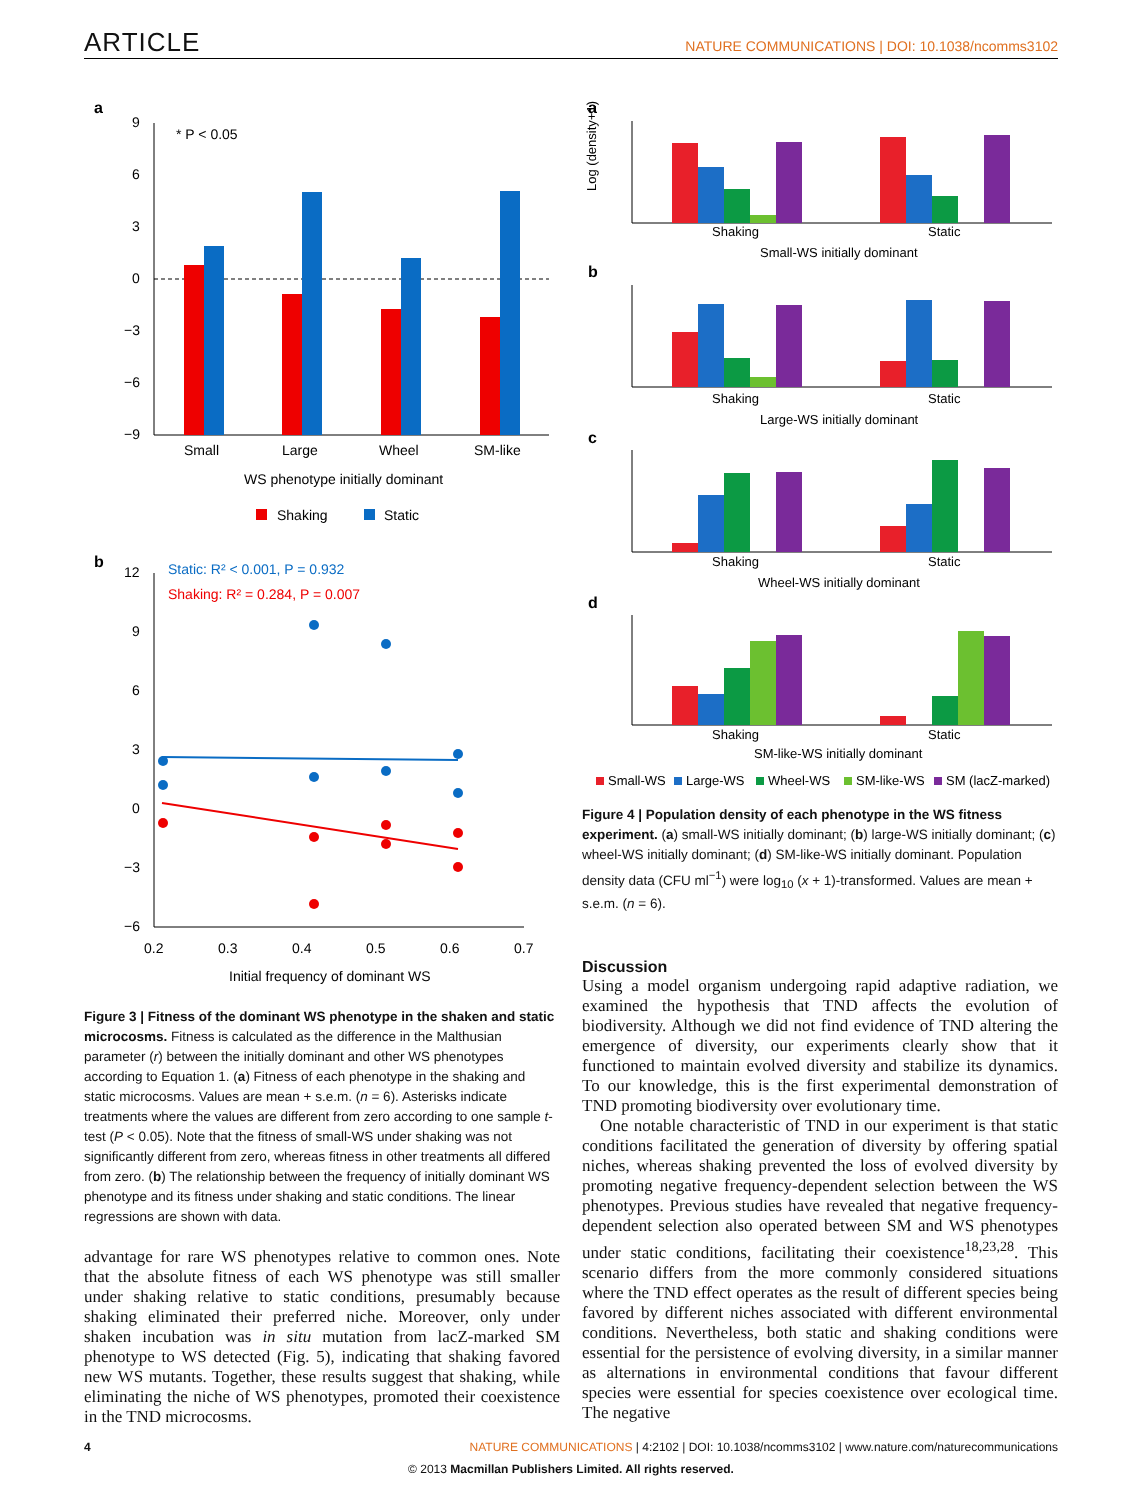ARTICLE
NATURE COMMUNICATIONS | DOI: 10.1038/ncomms3102
a
* P < 0.05
9
6
3
0
−3
−6
−9
Small
Large
Wheel
SM-like
WS phenotype initially dominant
Shaking
Static
b
Static: R² < 0.001, P = 0.932
Shaking: R² = 0.284, P = 0.007
12
9
6
3
0
−3
−6
0.2
0.3
0.4
0.5
0.6
0.7
Initial frequency of dominant WS
Figure 3 | Fitness of the dominant WS phenotype in the shaken and static microcosms. Fitness is calculated as the difference in the Malthusian parameter (r) between the initially dominant and other WS phenotypes according to Equation 1. (a) Fitness of each phenotype in the shaking and static microcosms. Values are mean + s.e.m. (n = 6). Asterisks indicate treatments where the values are different from zero according to one sample t-test (P < 0.05). Note that the fitness of small-WS under shaking was not significantly different from zero, whereas fitness in other treatments all differed from zero. (b) The relationship between the frequency of initially dominant WS phenotype and its fitness under shaking and static conditions. The linear regressions are shown with data.
advantage for rare WS phenotypes relative to common ones. Note that the absolute fitness of each WS phenotype was still smaller under shaking relative to static conditions, presumably because shaking eliminated their preferred niche. Moreover, only under shaken incubation was in situ mutation from lacZ-marked SM phenotype to WS detected (Fig. 5), indicating that shaking favored new WS mutants. Together, these results suggest that shaking, while eliminating the niche of WS phenotypes, promoted their coexistence in the TND microcosms.
a
Log (density+1)
Shaking
Static
Small-WS initially dominant
b
Shaking
Static
Large-WS initially dominant
c
Shaking
Static
Wheel-WS initially dominant
d
Shaking
Static
SM-like-WS initially dominant
Small-WS
Large-WS
Wheel-WS
SM-like-WS
SM (lacZ-marked)
Figure 4 | Population density of each phenotype in the WS fitness experiment. (a) small-WS initially dominant; (b) large-WS initially dominant; (c) wheel-WS initially dominant; (d) SM-like-WS initially dominant. Population density data (CFU ml<sup>−1</sup>) were log<sub>10</sub> (x + 1)-transformed. Values are mean + s.e.m. (n = 6).
Discussion
Using a model organism undergoing rapid adaptive radiation, we examined the hypothesis that TND affects the evolution of biodiversity. Although we did not find evidence of TND altering the emergence of diversity, our experiments clearly show that it functioned to maintain evolved diversity and stabilize its dynamics. To our knowledge, this is the first experimental demonstration of TND promoting biodiversity over evolutionary time.
One notable characteristic of TND in our experiment is that static conditions facilitated the generation of diversity by offering spatial niches, whereas shaking prevented the loss of evolved diversity by promoting negative frequency-dependent selection between the WS phenotypes. Previous studies have revealed that negative frequency-dependent selection also operated between SM and WS phenotypes under static conditions, facilitating their coexistence<sup>18,23,28</sup>. This scenario differs from the more commonly considered situations where the TND effect operates as the result of different species being favored by different niches associated with different environmental conditions. Nevertheless, both static and shaking conditions were essential for the persistence of evolving diversity, in a similar manner as alternations in environmental conditions that favour different species were essential for species coexistence over ecological time. The negative
4 NATURE COMMUNICATIONS | 4:2102 | DOI: 10.1038/ncomms3102 | www.nature.com/naturecommunications
© 2013 Macmillan Publishers Limited. All rights reserved.